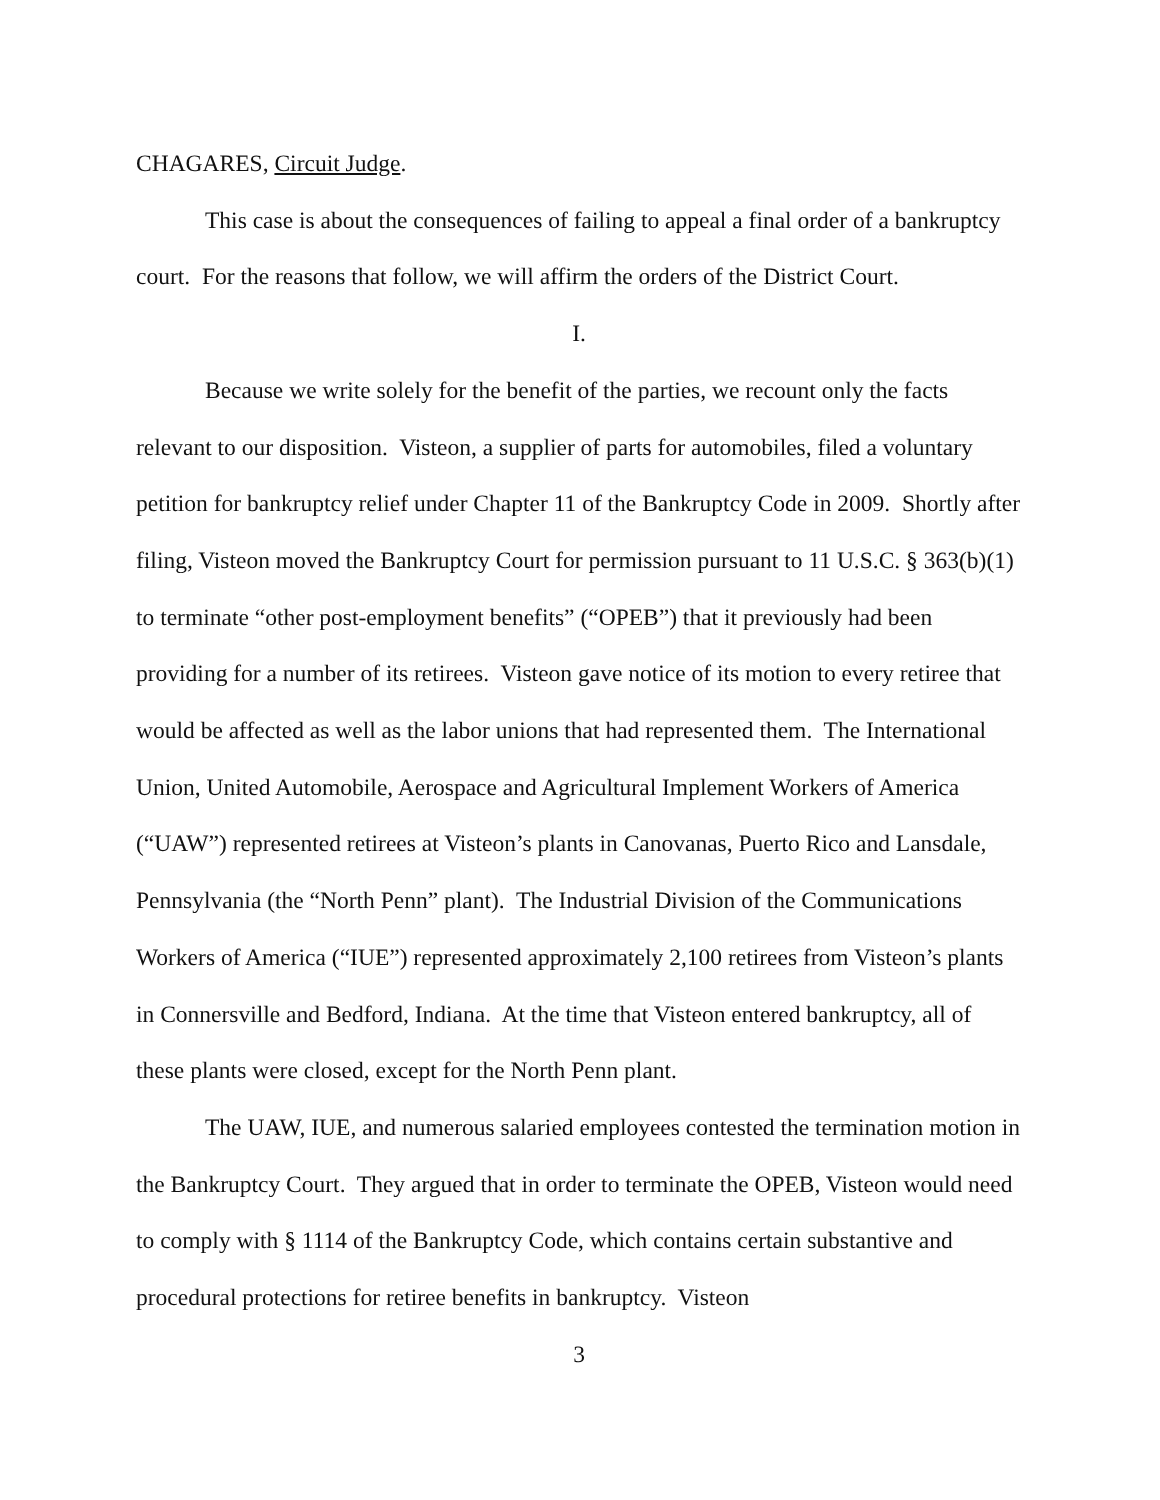CHAGARES, Circuit Judge.
This case is about the consequences of failing to appeal a final order of a bankruptcy court. For the reasons that follow, we will affirm the orders of the District Court.
I.
Because we write solely for the benefit of the parties, we recount only the facts relevant to our disposition. Visteon, a supplier of parts for automobiles, filed a voluntary petition for bankruptcy relief under Chapter 11 of the Bankruptcy Code in 2009. Shortly after filing, Visteon moved the Bankruptcy Court for permission pursuant to 11 U.S.C. § 363(b)(1) to terminate “other post-employment benefits” (“OPEB”) that it previously had been providing for a number of its retirees. Visteon gave notice of its motion to every retiree that would be affected as well as the labor unions that had represented them. The International Union, United Automobile, Aerospace and Agricultural Implement Workers of America (“UAW”) represented retirees at Visteon’s plants in Canovanas, Puerto Rico and Lansdale, Pennsylvania (the “North Penn” plant). The Industrial Division of the Communications Workers of America (“IUE”) represented approximately 2,100 retirees from Visteon’s plants in Connersville and Bedford, Indiana. At the time that Visteon entered bankruptcy, all of these plants were closed, except for the North Penn plant.
The UAW, IUE, and numerous salaried employees contested the termination motion in the Bankruptcy Court. They argued that in order to terminate the OPEB, Visteon would need to comply with § 1114 of the Bankruptcy Code, which contains certain substantive and procedural protections for retiree benefits in bankruptcy. Visteon
3